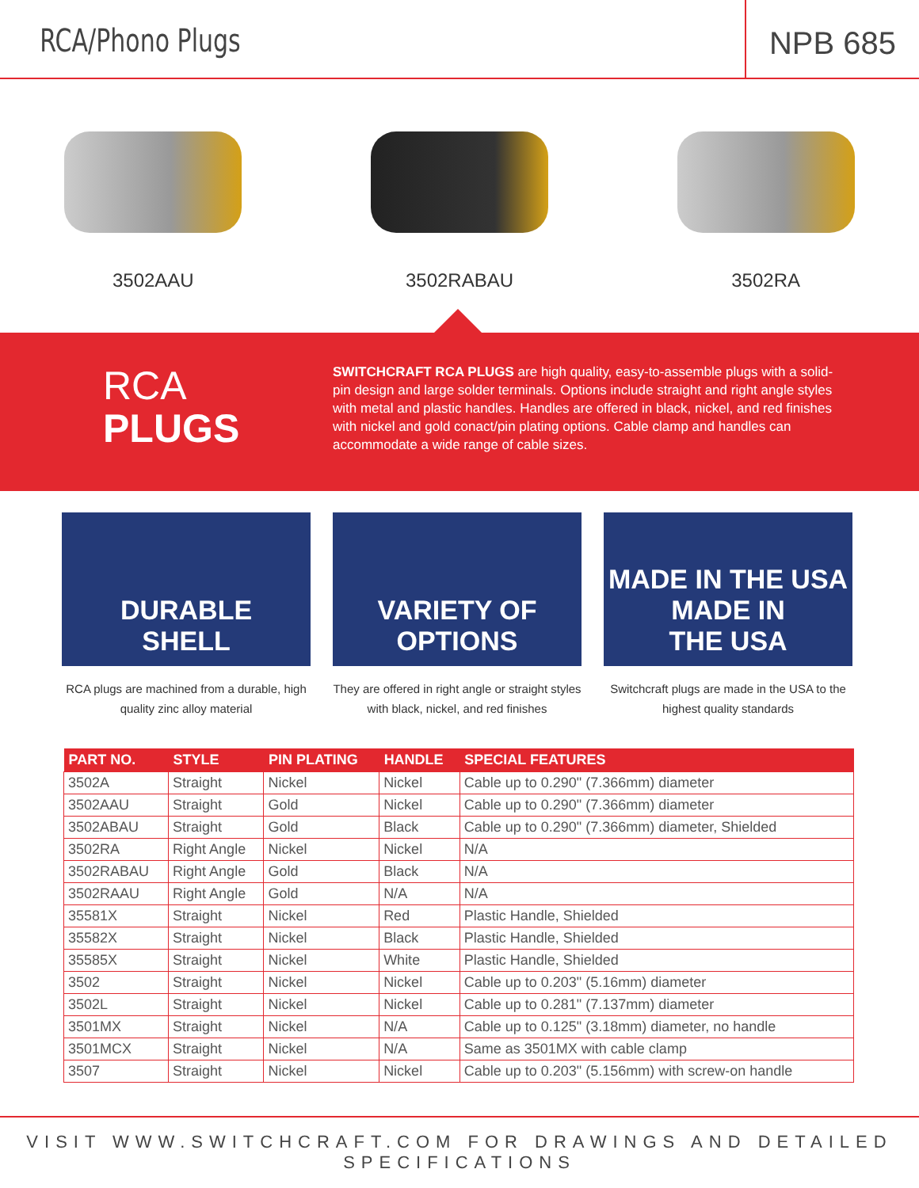RCA/Phono Plugs
NPB 685
3502AAU 3502RABAU 3502RA
RCA
PLUGS
SWITCHCRAFT RCA PLUGS are high quality, easy-to-assemble plugs with a solid-pin design and large solder terminals. Options include straight and right angle styles with metal and plastic handles. Handles are offered in black, nickel, and red finishes with nickel and gold conact/pin plating options. Cable clamp and handles can accommodate a wide range of cable sizes.
DURABLE
SHELL
RCA plugs are machined from a durable, high quality zinc alloy material
VARIETY OF
OPTIONS
They are offered in right angle or straight styles with black, nickel, and red finishes
MADE IN THE USA
MADE IN
THE USA
Switchcraft plugs are made in the USA to the highest quality standards
| PART NO. | STYLE | PIN PLATING | HANDLE | SPECIAL FEATURES |
| --- | --- | --- | --- | --- |
| 3502A | Straight | Nickel | Nickel | Cable up to 0.290" (7.366mm) diameter |
| 3502AAU | Straight | Gold | Nickel | Cable up to 0.290" (7.366mm) diameter |
| 3502ABAU | Straight | Gold | Black | Cable up to 0.290" (7.366mm) diameter, Shielded |
| 3502RA | Right Angle | Nickel | Nickel | N/A |
| 3502RABAU | Right Angle | Gold | Black | N/A |
| 3502RAAU | Right Angle | Gold | N/A | N/A |
| 35581X | Straight | Nickel | Red | Plastic Handle, Shielded |
| 35582X | Straight | Nickel | Black | Plastic Handle, Shielded |
| 35585X | Straight | Nickel | White | Plastic Handle, Shielded |
| 3502 | Straight | Nickel | Nickel | Cable up to 0.203" (5.16mm) diameter |
| 3502L | Straight | Nickel | Nickel | Cable up to 0.281" (7.137mm) diameter |
| 3501MX | Straight | Nickel | N/A | Cable up to 0.125" (3.18mm) diameter, no handle |
| 3501MCX | Straight | Nickel | N/A | Same as 3501MX with cable clamp |
| 3507 | Straight | Nickel | Nickel | Cable up to 0.203" (5.156mm) with screw-on handle |
VISIT WWW.SWITCHCRAFT.COM FOR DRAWINGS AND DETAILED SPECIFICATIONS